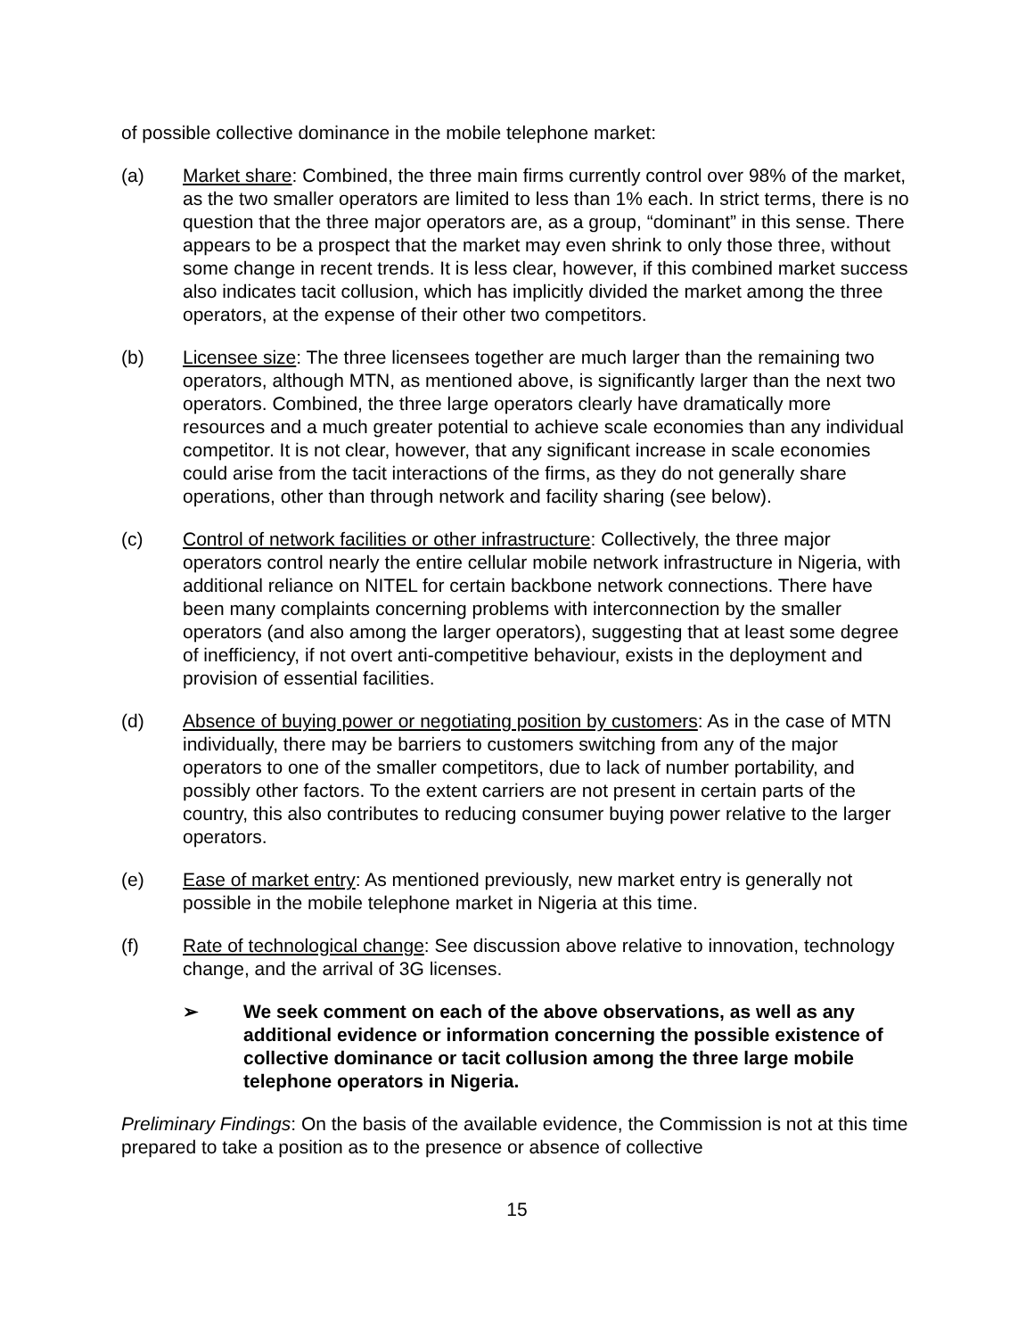of possible collective dominance in the mobile telephone market:
(a) Market share: Combined, the three main firms currently control over 98% of the market, as the two smaller operators are limited to less than 1% each. In strict terms, there is no question that the three major operators are, as a group, “dominant” in this sense. There appears to be a prospect that the market may even shrink to only those three, without some change in recent trends. It is less clear, however, if this combined market success also indicates tacit collusion, which has implicitly divided the market among the three operators, at the expense of their other two competitors.
(b) Licensee size: The three licensees together are much larger than the remaining two operators, although MTN, as mentioned above, is significantly larger than the next two operators. Combined, the three large operators clearly have dramatically more resources and a much greater potential to achieve scale economies than any individual competitor. It is not clear, however, that any significant increase in scale economies could arise from the tacit interactions of the firms, as they do not generally share operations, other than through network and facility sharing (see below).
(c) Control of network facilities or other infrastructure: Collectively, the three major operators control nearly the entire cellular mobile network infrastructure in Nigeria, with additional reliance on NITEL for certain backbone network connections. There have been many complaints concerning problems with interconnection by the smaller operators (and also among the larger operators), suggesting that at least some degree of inefficiency, if not overt anti-competitive behaviour, exists in the deployment and provision of essential facilities.
(d) Absence of buying power or negotiating position by customers: As in the case of MTN individually, there may be barriers to customers switching from any of the major operators to one of the smaller competitors, due to lack of number portability, and possibly other factors. To the extent carriers are not present in certain parts of the country, this also contributes to reducing consumer buying power relative to the larger operators.
(e) Ease of market entry: As mentioned previously, new market entry is generally not possible in the mobile telephone market in Nigeria at this time.
(f) Rate of technological change: See discussion above relative to innovation, technology change, and the arrival of 3G licenses.
➢ We seek comment on each of the above observations, as well as any additional evidence or information concerning the possible existence of collective dominance or tacit collusion among the three large mobile telephone operators in Nigeria.
Preliminary Findings: On the basis of the available evidence, the Commission is not at this time prepared to take a position as to the presence or absence of collective
15